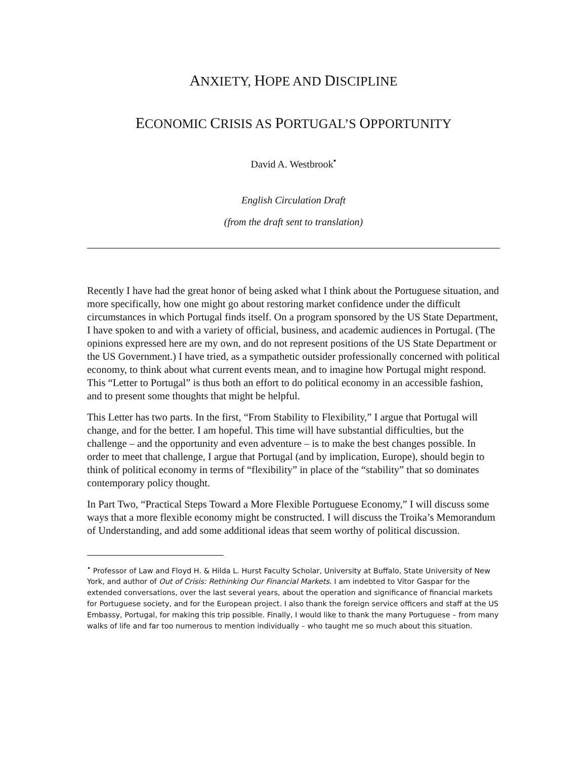ANXIETY, HOPE AND DISCIPLINE
ECONOMIC CRISIS AS PORTUGAL’S OPPORTUNITY
David A. Westbrook<sup>•</sup>
English Circulation Draft
(from the draft sent to translation)
Recently I have had the great honor of being asked what I think about the Portuguese situation, and more specifically, how one might go about restoring market confidence under the difficult circumstances in which Portugal finds itself. On a program sponsored by the US State Department, I have spoken to and with a variety of official, business, and academic audiences in Portugal. (The opinions expressed here are my own, and do not represent positions of the US State Department or the US Government.) I have tried, as a sympathetic outsider professionally concerned with political economy, to think about what current events mean, and to imagine how Portugal might respond. This “Letter to Portugal” is thus both an effort to do political economy in an accessible fashion, and to present some thoughts that might be helpful.
This Letter has two parts. In the first, “From Stability to Flexibility,” I argue that Portugal will change, and for the better. I am hopeful. This time will have substantial difficulties, but the challenge – and the opportunity and even adventure – is to make the best changes possible. In order to meet that challenge, I argue that Portugal (and by implication, Europe), should begin to think of political economy in terms of “flexibility” in place of the “stability” that so dominates contemporary policy thought.
In Part Two, “Practical Steps Toward a More Flexible Portuguese Economy,” I will discuss some ways that a more flexible economy might be constructed. I will discuss the Troika’s Memorandum of Understanding, and add some additional ideas that seem worthy of political discussion.
<sup>•</sup> Professor of Law and Floyd H. & Hilda L. Hurst Faculty Scholar, University at Buffalo, State University of New York, and author of Out of Crisis: Rethinking Our Financial Markets. I am indebted to Vitor Gaspar for the extended conversations, over the last several years, about the operation and significance of financial markets for Portuguese society, and for the European project. I also thank the foreign service officers and staff at the US Embassy, Portugal, for making this trip possible. Finally, I would like to thank the many Portuguese – from many walks of life and far too numerous to mention individually – who taught me so much about this situation.